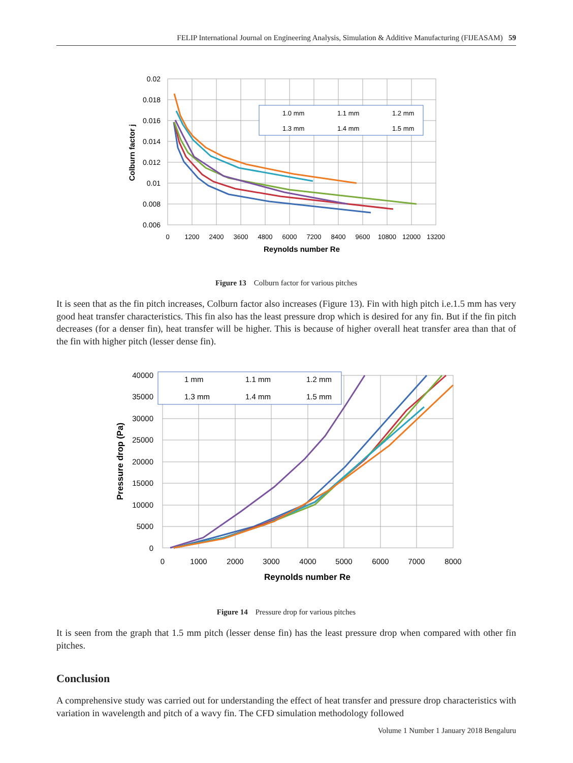FELIP International Journal on Engineering Analysis, Simulation & Additive Manufacturing (FIJEASAM) 59
0.02
0.018
0.016
0.014
0.012
0.01
0.008
0.006
0
1200
2400
3600
4800
6000
7200
8400
9600
10800
12000
13200
Reynolds number Re
Colburn factor j
1.0 mm
1.1 mm
1.2 mm
1.3 mm
1.4 mm
1.5 mm
Figure 13 Colburn factor for various pitches
It is seen that as the fin pitch increases, Colburn factor also increases (Figure 13). Fin with high pitch i.e.1.5 mm has very good heat transfer characteristics. This fin also has the least pressure drop which is desired for any fin. But if the fin pitch decreases (for a denser fin), heat transfer will be higher. This is because of higher overall heat transfer area than that of the fin with higher pitch (lesser dense fin).
40000
35000
30000
25000
20000
15000
10000
5000
0
0
1000
2000
3000
4000
5000
6000
7000
8000
Reynolds number Re
Pressure drop (Pa)
1 mm
1.1 mm
1.2 mm
1.3 mm
1.4 mm
1.5 mm
Figure 14 Pressure drop for various pitches
It is seen from the graph that 1.5 mm pitch (lesser dense fin) has the least pressure drop when compared with other fin pitches.
Conclusion
A comprehensive study was carried out for understanding the effect of heat transfer and pressure drop characteristics with variation in wavelength and pitch of a wavy fin. The CFD simulation methodology followed
Volume 1 Number 1 January 2018 Bengaluru